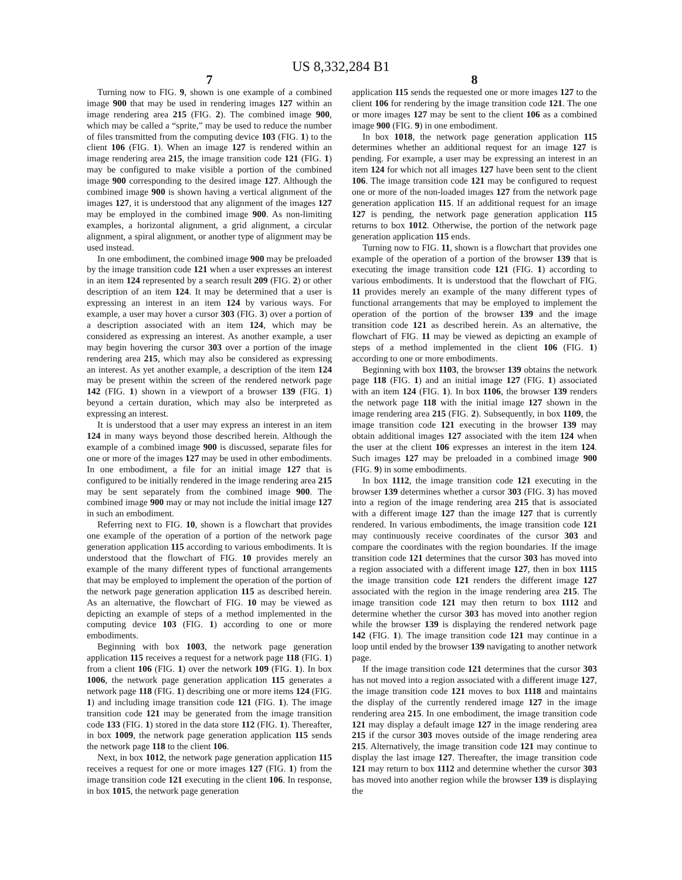US 8,332,284 B1
7
Turning now to FIG. 9, shown is one example of a combined image 900 that may be used in rendering images 127 within an image rendering area 215 (FIG. 2). The combined image 900, which may be called a “sprite,” may be used to reduce the number of files transmitted from the computing device 103 (FIG. 1) to the client 106 (FIG. 1). When an image 127 is rendered within an image rendering area 215, the image transition code 121 (FIG. 1) may be configured to make visible a portion of the combined image 900 corresponding to the desired image 127. Although the combined image 900 is shown having a vertical alignment of the images 127, it is understood that any alignment of the images 127 may be employed in the combined image 900. As non-limiting examples, a horizontal alignment, a grid alignment, a circular alignment, a spiral alignment, or another type of alignment may be used instead.
In one embodiment, the combined image 900 may be preloaded by the image transition code 121 when a user expresses an interest in an item 124 represented by a search result 209 (FIG. 2) or other description of an item 124. It may be determined that a user is expressing an interest in an item 124 by various ways. For example, a user may hover a cursor 303 (FIG. 3) over a portion of a description associated with an item 124, which may be considered as expressing an interest. As another example, a user may begin hovering the cursor 303 over a portion of the image rendering area 215, which may also be considered as expressing an interest. As yet another example, a description of the item 124 may be present within the screen of the rendered network page 142 (FIG. 1) shown in a viewport of a browser 139 (FIG. 1) beyond a certain duration, which may also be interpreted as expressing an interest.
It is understood that a user may express an interest in an item 124 in many ways beyond those described herein. Although the example of a combined image 900 is discussed, separate files for one or more of the images 127 may be used in other embodiments. In one embodiment, a file for an initial image 127 that is configured to be initially rendered in the image rendering area 215 may be sent separately from the combined image 900. The combined image 900 may or may not include the initial image 127 in such an embodiment.
Referring next to FIG. 10, shown is a flowchart that provides one example of the operation of a portion of the network page generation application 115 according to various embodiments. It is understood that the flowchart of FIG. 10 provides merely an example of the many different types of functional arrangements that may be employed to implement the operation of the portion of the network page generation application 115 as described herein. As an alternative, the flowchart of FIG. 10 may be viewed as depicting an example of steps of a method implemented in the computing device 103 (FIG. 1) according to one or more embodiments.
Beginning with box 1003, the network page generation application 115 receives a request for a network page 118 (FIG. 1) from a client 106 (FIG. 1) over the network 109 (FIG. 1). In box 1006, the network page generation application 115 generates a network page 118 (FIG. 1) describing one or more items 124 (FIG. 1) and including image transition code 121 (FIG. 1). The image transition code 121 may be generated from the image transition code 133 (FIG. 1) stored in the data store 112 (FIG. 1). Thereafter, in box 1009, the network page generation application 115 sends the network page 118 to the client 106.
Next, in box 1012, the network page generation application 115 receives a request for one or more images 127 (FIG. 1) from the image transition code 121 executing in the client 106. In response, in box 1015, the network page generation
8
application 115 sends the requested one or more images 127 to the client 106 for rendering by the image transition code 121. The one or more images 127 may be sent to the client 106 as a combined image 900 (FIG. 9) in one embodiment.
In box 1018, the network page generation application 115 determines whether an additional request for an image 127 is pending. For example, a user may be expressing an interest in an item 124 for which not all images 127 have been sent to the client 106. The image transition code 121 may be configured to request one or more of the non-loaded images 127 from the network page generation application 115. If an additional request for an image 127 is pending, the network page generation application 115 returns to box 1012. Otherwise, the portion of the network page generation application 115 ends.
Turning now to FIG. 11, shown is a flowchart that provides one example of the operation of a portion of the browser 139 that is executing the image transition code 121 (FIG. 1) according to various embodiments. It is understood that the flowchart of FIG. 11 provides merely an example of the many different types of functional arrangements that may be employed to implement the operation of the portion of the browser 139 and the image transition code 121 as described herein. As an alternative, the flowchart of FIG. 11 may be viewed as depicting an example of steps of a method implemented in the client 106 (FIG. 1) according to one or more embodiments.
Beginning with box 1103, the browser 139 obtains the network page 118 (FIG. 1) and an initial image 127 (FIG. 1) associated with an item 124 (FIG. 1). In box 1106, the browser 139 renders the network page 118 with the initial image 127 shown in the image rendering area 215 (FIG. 2). Subsequently, in box 1109, the image transition code 121 executing in the browser 139 may obtain additional images 127 associated with the item 124 when the user at the client 106 expresses an interest in the item 124. Such images 127 may be preloaded in a combined image 900 (FIG. 9) in some embodiments.
In box 1112, the image transition code 121 executing in the browser 139 determines whether a cursor 303 (FIG. 3) has moved into a region of the image rendering area 215 that is associated with a different image 127 than the image 127 that is currently rendered. In various embodiments, the image transition code 121 may continuously receive coordinates of the cursor 303 and compare the coordinates with the region boundaries. If the image transition code 121 determines that the cursor 303 has moved into a region associated with a different image 127, then in box 1115 the image transition code 121 renders the different image 127 associated with the region in the image rendering area 215. The image transition code 121 may then return to box 1112 and determine whether the cursor 303 has moved into another region while the browser 139 is displaying the rendered network page 142 (FIG. 1). The image transition code 121 may continue in a loop until ended by the browser 139 navigating to another network page.
If the image transition code 121 determines that the cursor 303 has not moved into a region associated with a different image 127, the image transition code 121 moves to box 1118 and maintains the display of the currently rendered image 127 in the image rendering area 215. In one embodiment, the image transition code 121 may display a default image 127 in the image rendering area 215 if the cursor 303 moves outside of the image rendering area 215. Alternatively, the image transition code 121 may continue to display the last image 127. Thereafter, the image transition code 121 may return to box 1112 and determine whether the cursor 303 has moved into another region while the browser 139 is displaying the